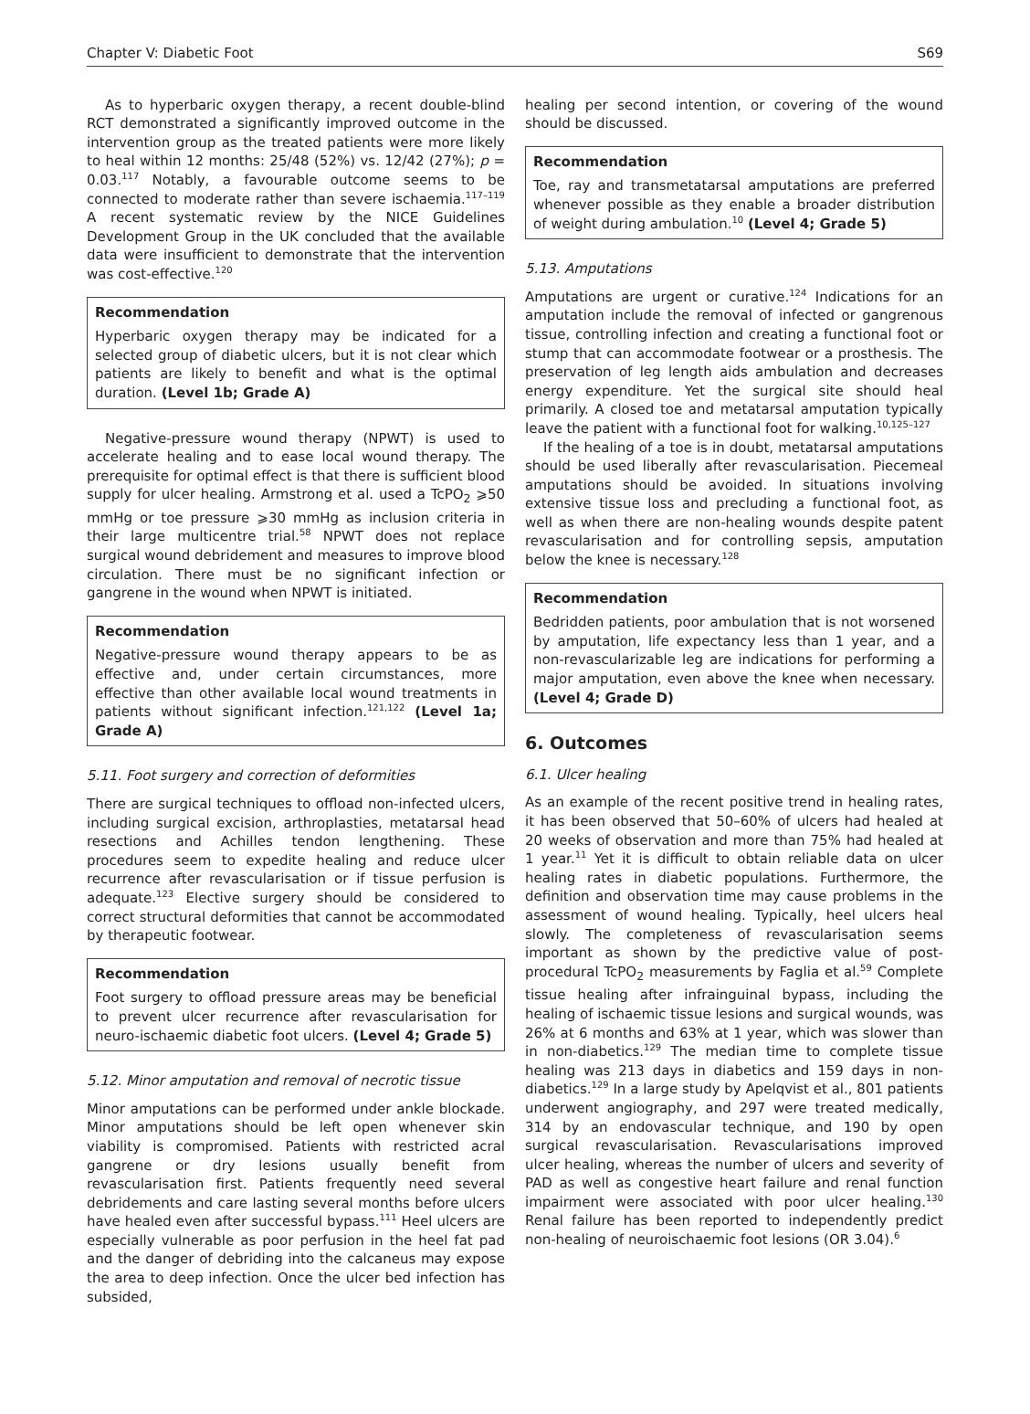Chapter V: Diabetic Foot S69
As to hyperbaric oxygen therapy, a recent double-blind RCT demonstrated a significantly improved outcome in the intervention group as the treated patients were more likely to heal within 12 months: 25/48 (52%) vs. 12/42 (27%); p = 0.03.<sup>117</sup> Notably, a favourable outcome seems to be connected to moderate rather than severe ischaemia.<sup>117–119</sup> A recent systematic review by the NICE Guidelines Development Group in the UK concluded that the available data were insufficient to demonstrate that the intervention was cost-effective.<sup>120</sup>
Recommendation
Hyperbaric oxygen therapy may be indicated for a selected group of diabetic ulcers, but it is not clear which patients are likely to benefit and what is the optimal duration. (Level 1b; Grade A)
Negative-pressure wound therapy (NPWT) is used to accelerate healing and to ease local wound therapy. The prerequisite for optimal effect is that there is sufficient blood supply for ulcer healing. Armstrong et al. used a TcPO<sub>2</sub> ⩾50 mmHg or toe pressure ⩾30 mmHg as inclusion criteria in their large multicentre trial.<sup>58</sup> NPWT does not replace surgical wound debridement and measures to improve blood circulation. There must be no significant infection or gangrene in the wound when NPWT is initiated.
Recommendation
Negative-pressure wound therapy appears to be as effective and, under certain circumstances, more effective than other available local wound treatments in patients without significant infection.<sup>121,122</sup> (Level 1a; Grade A)
5.11. Foot surgery and correction of deformities
There are surgical techniques to offload non-infected ulcers, including surgical excision, arthroplasties, metatarsal head resections and Achilles tendon lengthening. These procedures seem to expedite healing and reduce ulcer recurrence after revascularisation or if tissue perfusion is adequate.<sup>123</sup> Elective surgery should be considered to correct structural deformities that cannot be accommodated by therapeutic footwear.
Recommendation
Foot surgery to offload pressure areas may be beneficial to prevent ulcer recurrence after revascularisation for neuro-ischaemic diabetic foot ulcers. (Level 4; Grade 5)
5.12. Minor amputation and removal of necrotic tissue
Minor amputations can be performed under ankle blockade. Minor amputations should be left open whenever skin viability is compromised. Patients with restricted acral gangrene or dry lesions usually benefit from revascularisation first. Patients frequently need several debridements and care lasting several months before ulcers have healed even after successful bypass.<sup>111</sup> Heel ulcers are especially vulnerable as poor perfusion in the heel fat pad and the danger of debriding into the calcaneus may expose the area to deep infection. Once the ulcer bed infection has subsided,
healing per second intention, or covering of the wound should be discussed.
Recommendation
Toe, ray and transmetatarsal amputations are preferred whenever possible as they enable a broader distribution of weight during ambulation.<sup>10</sup> (Level 4; Grade 5)
5.13. Amputations
Amputations are urgent or curative.<sup>124</sup> Indications for an amputation include the removal of infected or gangrenous tissue, controlling infection and creating a functional foot or stump that can accommodate footwear or a prosthesis. The preservation of leg length aids ambulation and decreases energy expenditure. Yet the surgical site should heal primarily. A closed toe and metatarsal amputation typically leave the patient with a functional foot for walking.<sup>10,125–127</sup>
If the healing of a toe is in doubt, metatarsal amputations should be used liberally after revascularisation. Piecemeal amputations should be avoided. In situations involving extensive tissue loss and precluding a functional foot, as well as when there are non-healing wounds despite patent revascularisation and for controlling sepsis, amputation below the knee is necessary.<sup>128</sup>
Recommendation
Bedridden patients, poor ambulation that is not worsened by amputation, life expectancy less than 1 year, and a non-revascularizable leg are indications for performing a major amputation, even above the knee when necessary. (Level 4; Grade D)
6. Outcomes
6.1. Ulcer healing
As an example of the recent positive trend in healing rates, it has been observed that 50–60% of ulcers had healed at 20 weeks of observation and more than 75% had healed at 1 year.<sup>11</sup> Yet it is difficult to obtain reliable data on ulcer healing rates in diabetic populations. Furthermore, the definition and observation time may cause problems in the assessment of wound healing. Typically, heel ulcers heal slowly. The completeness of revascularisation seems important as shown by the predictive value of post-procedural TcPO<sub>2</sub> measurements by Faglia et al.<sup>59</sup> Complete tissue healing after infrainguinal bypass, including the healing of ischaemic tissue lesions and surgical wounds, was 26% at 6 months and 63% at 1 year, which was slower than in non-diabetics.<sup>129</sup> The median time to complete tissue healing was 213 days in diabetics and 159 days in non-diabetics.<sup>129</sup> In a large study by Apelqvist et al., 801 patients underwent angiography, and 297 were treated medically, 314 by an endovascular technique, and 190 by open surgical revascularisation. Revascularisations improved ulcer healing, whereas the number of ulcers and severity of PAD as well as congestive heart failure and renal function impairment were associated with poor ulcer healing.<sup>130</sup> Renal failure has been reported to independently predict non-healing of neuroischaemic foot lesions (OR 3.04).<sup>6</sup>